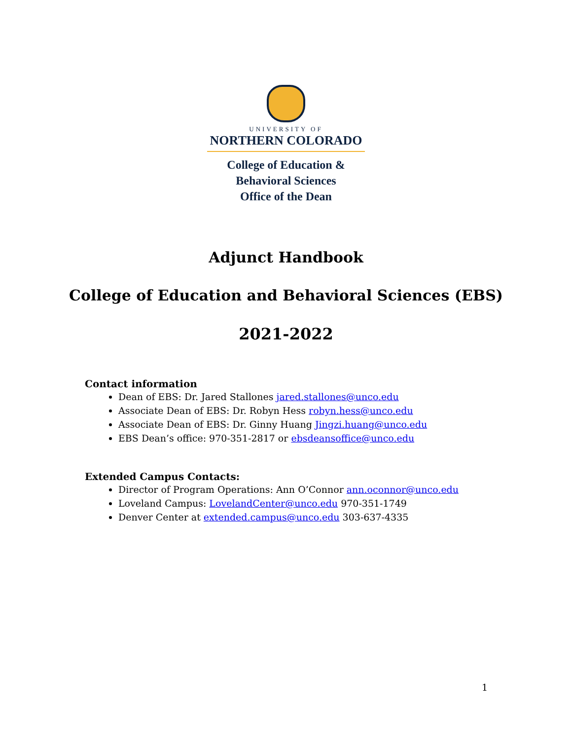UNIVERSITY OF
NORTHERN COLORADO
College of Education &
Behavioral Sciences
Office of the Dean
Adjunct Handbook
College of Education and Behavioral Sciences (EBS)
2021-2022
Contact information
Dean of EBS: Dr. Jared Stallones jared.stallones@unco.edu
Associate Dean of EBS: Dr. Robyn Hess robyn.hess@unco.edu
Associate Dean of EBS: Dr. Ginny Huang Jingzi.huang@unco.edu
EBS Dean’s office: 970-351-2817 or ebsdeansoffice@unco.edu
Extended Campus Contacts:
Director of Program Operations: Ann O’Connor ann.oconnor@unco.edu
Loveland Campus: LovelandCenter@unco.edu 970-351-1749
Denver Center at extended.campus@unco.edu 303-637-4335
1